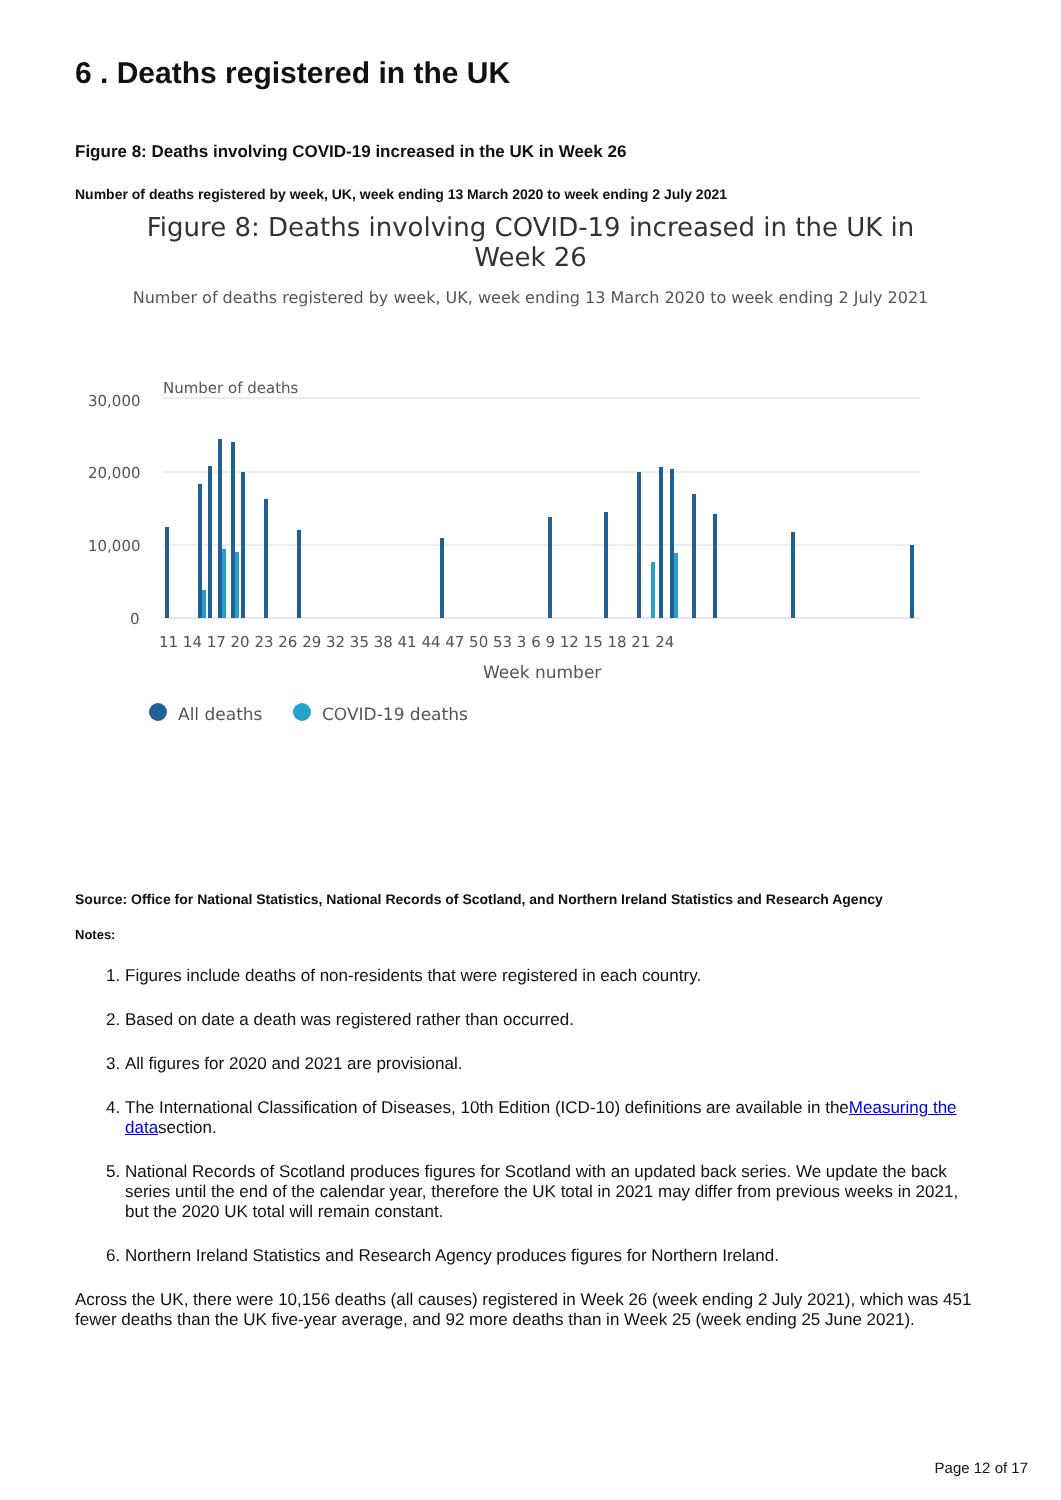6 . Deaths registered in the UK
Figure 8: Deaths involving COVID-19 increased in the UK in Week 26
Number of deaths registered by week, UK, week ending 13 March 2020 to week ending 2 July 2021
Figure 8: Deaths involving COVID-19 increased in the UK in Week 26
Number of deaths registered by week, UK, week ending 13 March 2020 to week ending 2 July 2021
Number of deaths
30,000
20,000
10,000
0
11 14 17 20 23 26 29 32 35 38 41 44 47 50 53 3 6 9 12 15 18 21 24
Week number
All deaths
COVID-19 deaths
Source: Office for National Statistics, National Records of Scotland, and Northern Ireland Statistics and Research Agency
Notes:
1. Figures include deaths of non-residents that were registered in each country.
2. Based on date a death was registered rather than occurred.
3. All figures for 2020 and 2021 are provisional.
4. The International Classification of Diseases, 10th Edition (ICD-10) definitions are available in theMeasuring the datasection.
5. National Records of Scotland produces figures for Scotland with an updated back series. We update the back series until the end of the calendar year, therefore the UK total in 2021 may differ from previous weeks in 2021, but the 2020 UK total will remain constant.
6. Northern Ireland Statistics and Research Agency produces figures for Northern Ireland.
Across the UK, there were 10,156 deaths (all causes) registered in Week 26 (week ending 2 July 2021), which was 451 fewer deaths than the UK five-year average, and 92 more deaths than in Week 25 (week ending 25 June 2021).
Page 12 of 17